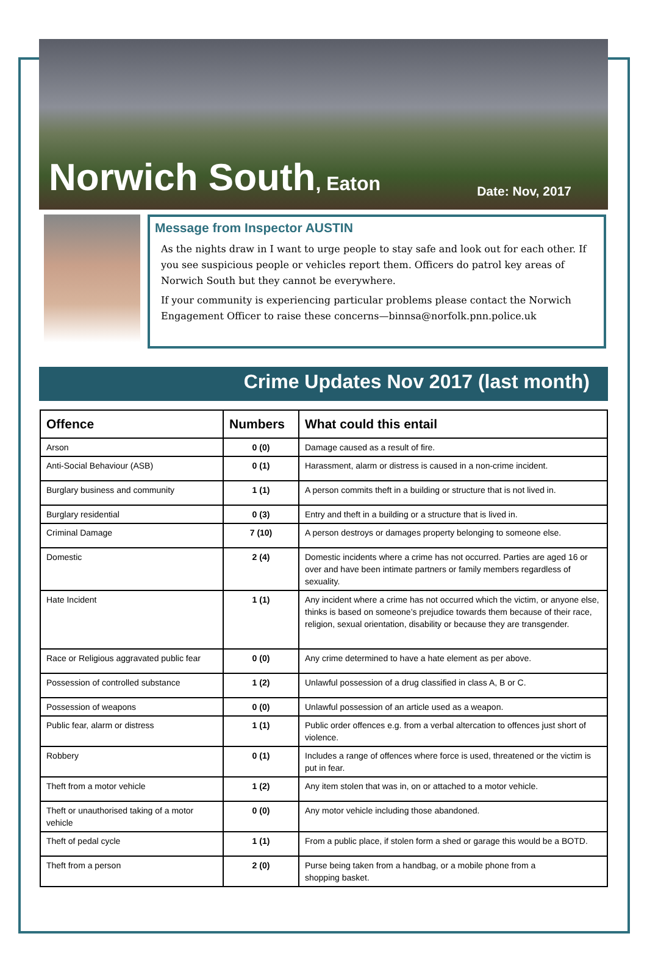Norwich South, Eaton
Date: Nov, 2017
Message from Inspector AUSTIN
As the nights draw in I want to urge people to stay safe and look out for each other. If you see suspicious people or vehicles report them. Officers do patrol key areas of Norwich South but they cannot be everywhere.
If your community is experiencing particular problems please contact the Norwich Engagement Officer to raise these concerns—binnsa@norfolk.pnn.police.uk
Crime Updates Nov 2017 (last month)
| Offence | Numbers | What could this entail |
| --- | --- | --- |
| Arson | 0 (0) | Damage caused as a result of fire. |
| Anti-Social Behaviour (ASB) | 0 (1) | Harassment, alarm or distress is caused in a non-crime incident. |
| Burglary business and community | 1 (1) | A person commits theft in a building or structure that is not lived in. |
| Burglary residential | 0 (3) | Entry and theft in a building or a structure that is lived in. |
| Criminal Damage | 7 (10) | A person destroys or damages property belonging to someone else. |
| Domestic | 2 (4) | Domestic incidents where a crime has not occurred. Parties are aged 16 or over and have been intimate partners or family members regardless of sexuality. |
| Hate Incident | 1 (1) | Any incident where a crime has not occurred which the victim, or anyone else, thinks is based on someone’s prejudice towards them because of their race, religion, sexual orientation, disability or because they are transgender. |
| Race or Religious aggravated public fear | 0 (0) | Any crime determined to have a hate element as per above. |
| Possession of controlled substance | 1 (2) | Unlawful possession of a drug classified in class A, B or C. |
| Possession of weapons | 0 (0) | Unlawful possession of an article used as a weapon. |
| Public fear, alarm or distress | 1 (1) | Public order offences e.g. from a verbal altercation to offences just short of violence. |
| Robbery | 0 (1) | Includes a range of offences where force is used, threatened or the victim is put in fear. |
| Theft from a motor vehicle | 1 (2) | Any item stolen that was in, on or attached to a motor vehicle. |
| Theft or unauthorised taking of a motor vehicle | 0 (0) | Any motor vehicle including those abandoned. |
| Theft of pedal cycle | 1 (1) | From a public place, if stolen form a shed or garage this would be a BOTD. |
| Theft from a person | 2 (0) | Purse being taken from a handbag, or a mobile phone from a shopping basket. |